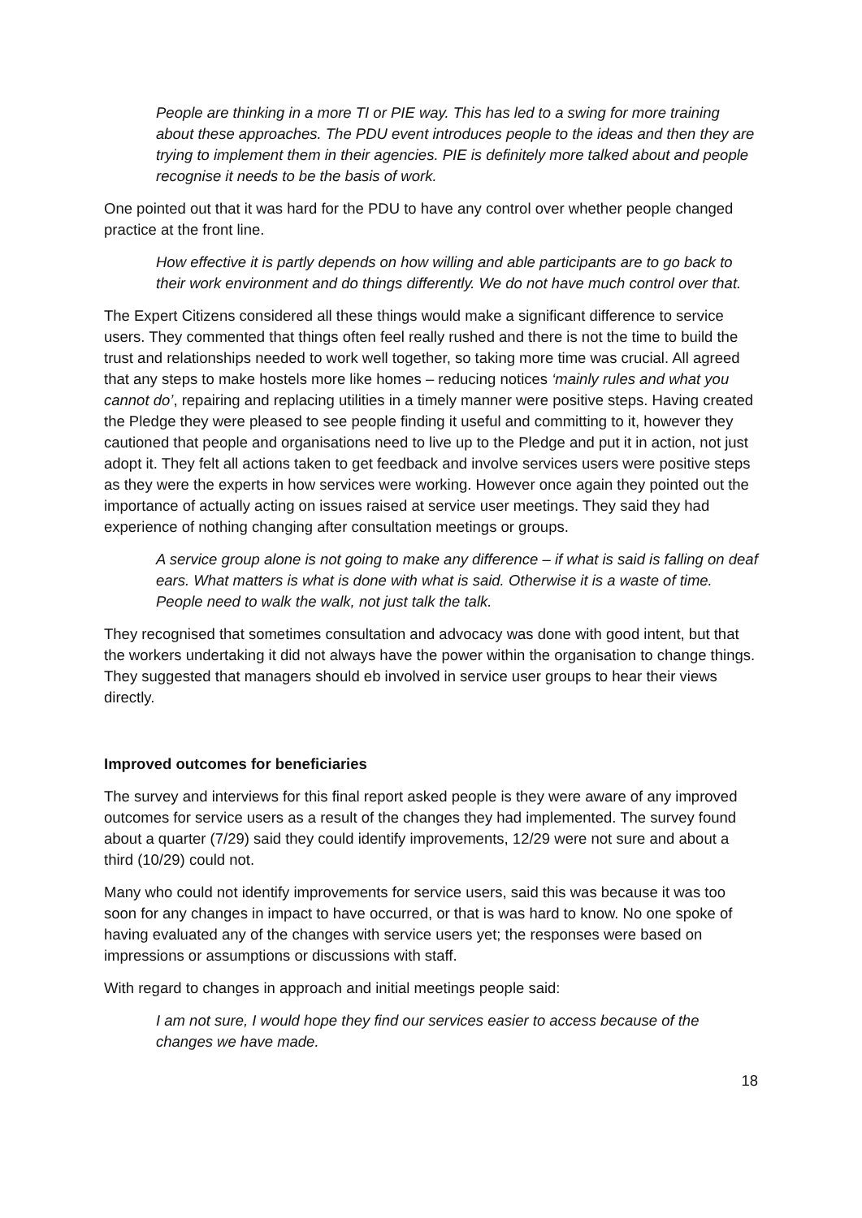People are thinking in a more TI or PIE way. This has led to a swing for more training about these approaches. The PDU event introduces people to the ideas and then they are trying to implement them in their agencies. PIE is definitely more talked about and people recognise it needs to be the basis of work.
One pointed out that it was hard for the PDU to have any control over whether people changed practice at the front line.
How effective it is partly depends on how willing and able participants are to go back to their work environment and do things differently. We do not have much control over that.
The Expert Citizens considered all these things would make a significant difference to service users. They commented that things often feel really rushed and there is not the time to build the trust and relationships needed to work well together, so taking more time was crucial. All agreed that any steps to make hostels more like homes – reducing notices ‘mainly rules and what you cannot do’, repairing and replacing utilities in a timely manner were positive steps. Having created the Pledge they were pleased to see people finding it useful and committing to it, however they cautioned that people and organisations need to live up to the Pledge and put it in action, not just adopt it. They felt all actions taken to get feedback and involve services users were positive steps as they were the experts in how services were working. However once again they pointed out the importance of actually acting on issues raised at service user meetings. They said they had experience of nothing changing after consultation meetings or groups.
A service group alone is not going to make any difference – if what is said is falling on deaf ears. What matters is what is done with what is said. Otherwise it is a waste of time. People need to walk the walk, not just talk the talk.
They recognised that sometimes consultation and advocacy was done with good intent, but that the workers undertaking it did not always have the power within the organisation to change things. They suggested that managers should eb involved in service user groups to hear their views directly.
Improved outcomes for beneficiaries
The survey and interviews for this final report asked people is they were aware of any improved outcomes for service users as a result of the changes they had implemented. The survey found about a quarter (7/29) said they could identify improvements, 12/29 were not sure and about a third (10/29) could not.
Many who could not identify improvements for service users, said this was because it was too soon for any changes in impact to have occurred, or that is was hard to know. No one spoke of having evaluated any of the changes with service users yet; the responses were based on impressions or assumptions or discussions with staff.
With regard to changes in approach and initial meetings people said:
I am not sure, I would hope they find our services easier to access because of the changes we have made.
18